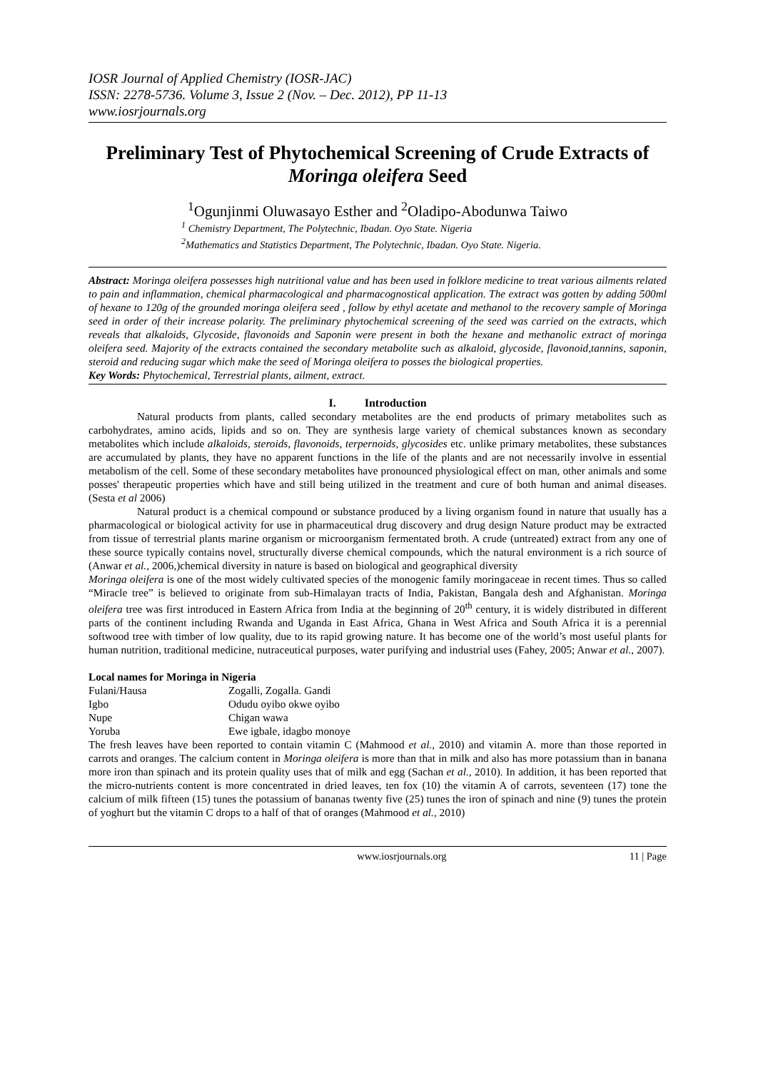IOSR Journal of Applied Chemistry (IOSR-JAC)
ISSN: 2278-5736. Volume 3, Issue 2 (Nov. – Dec. 2012), PP 11-13
www.iosrjournals.org
Preliminary Test of Phytochemical Screening of Crude Extracts of Moringa oleifera Seed
<sup>1</sup> Ogunjinmi Oluwasayo Esther and <sup>2</sup>Oladipo-Abodunwa Taiwo
<sup>1</sup> Chemistry Department, The Polytechnic, Ibadan. Oyo State. Nigeria
<sup>2</sup> Mathematics and Statistics Department, The Polytechnic, Ibadan. Oyo State. Nigeria.
Abstract: Moringa oleifera possesses high nutritional value and has been used in folklore medicine to treat various ailments related to pain and inflammation, chemical pharmacological and pharmacognostical application. The extract was gotten by adding 500ml of hexane to 120g of the grounded moringa oleifera seed , follow by ethyl acetate and methanol to the recovery sample of Moringa seed in order of their increase polarity. The preliminary phytochemical screening of the seed was carried on the extracts, which reveals that alkaloids, Glycoside, flavonoids and Saponin were present in both the hexane and methanolic extract of moringa oleifera seed. Majority of the extracts contained the secondary metabolite such as alkaloid, glycoside, flavonoid,tannins, saponin, steroid and reducing sugar which make the seed of Moringa oleifera to posses the biological properties.
Key Words: Phytochemical, Terrestrial plants, ailment, extract.
I. Introduction
Natural products from plants, called secondary metabolites are the end products of primary metabolites such as carbohydrates, amino acids, lipids and so on. They are synthesis large variety of chemical substances known as secondary metabolites which include alkaloids, steroids, flavonoids, terpernoids, glycosides etc. unlike primary metabolites, these substances are accumulated by plants, they have no apparent functions in the life of the plants and are not necessarily involve in essential metabolism of the cell. Some of these secondary metabolites have pronounced physiological effect on man, other animals and some posses' therapeutic properties which have and still being utilized in the treatment and cure of both human and animal diseases. (Sesta et al 2006)
Natural product is a chemical compound or substance produced by a living organism found in nature that usually has a pharmacological or biological activity for use in pharmaceutical drug discovery and drug design Nature product may be extracted from tissue of terrestrial plants marine organism or microorganism fermentated broth. A crude (untreated) extract from any one of these source typically contains novel, structurally diverse chemical compounds, which the natural environment is a rich source of (Anwar et al., 2006,)chemical diversity in nature is based on biological and geographical diversity
Moringa oleifera is one of the most widely cultivated species of the monogenic family moringaceae in recent times. Thus so called “Miracle tree” is believed to originate from sub-Himalayan tracts of India, Pakistan, Bangala desh and Afghanistan. Moringa oleifera tree was first introduced in Eastern Africa from India at the beginning of 20<sup>th</sup> century, it is widely distributed in different parts of the continent including Rwanda and Uganda in East Africa, Ghana in West Africa and South Africa it is a perennial softwood tree with timber of low quality, due to its rapid growing nature. It has become one of the world’s most useful plants for human nutrition, traditional medicine, nutraceutical purposes, water purifying and industrial uses (Fahey, 2005; Anwar et al., 2007).
Local names for Moringa in Nigeria
| Fulani/Hausa | Zogalli, Zogalla. Gandi |
| Igbo | Odudu oyibo okwe oyibo |
| Nupe | Chigan wawa |
| Yoruba | Ewe igbale, idagbo monoye |
The fresh leaves have been reported to contain vitamin C (Mahmood et al., 2010) and vitamin A. more than those reported in carrots and oranges. The calcium content in Moringa oleifera is more than that in milk and also has more potassium than in banana more iron than spinach and its protein quality uses that of milk and egg (Sachan et al., 2010). In addition, it has been reported that the micro-nutrients content is more concentrated in dried leaves, ten fox (10) the vitamin A of carrots, seventeen (17) tone the calcium of milk fifteen (15) tunes the potassium of bananas twenty five (25) tunes the iron of spinach and nine (9) tunes the protein of yoghurt but the vitamin C drops to a half of that of oranges (Mahmood et al., 2010)
www.iosrjournals.org 11 | Page